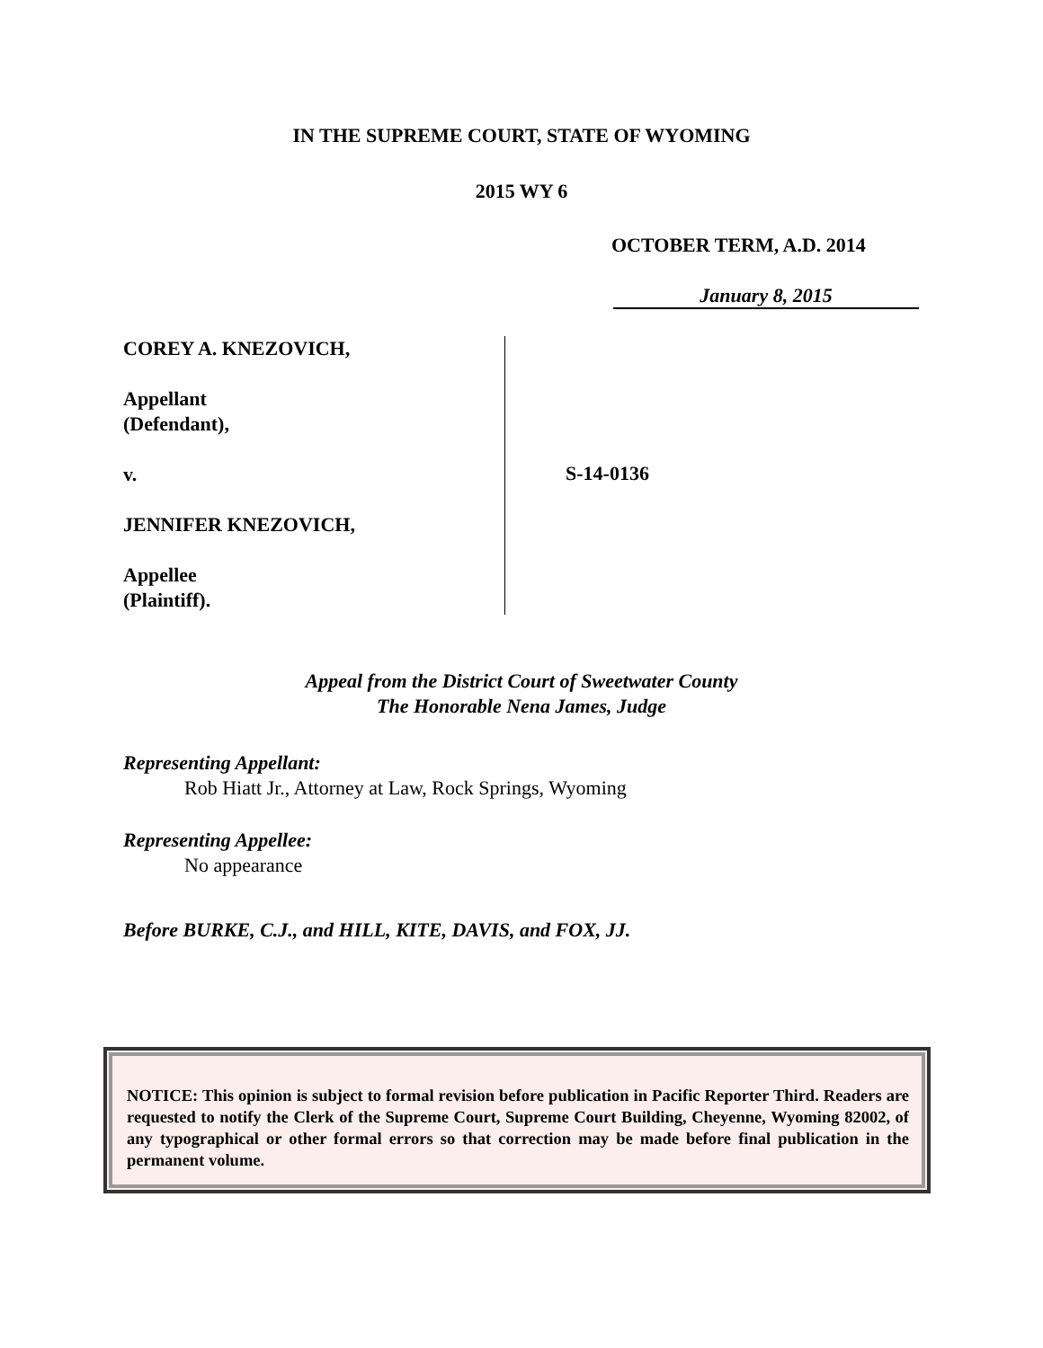IN THE SUPREME COURT, STATE OF WYOMING
2015 WY 6
OCTOBER TERM, A.D. 2014
January 8, 2015
COREY A. KNEZOVICH,
Appellant
(Defendant),
v.
JENNIFER KNEZOVICH,
Appellee
(Plaintiff).
S-14-0136
Appeal from the District Court of Sweetwater County
The Honorable Nena James, Judge
Representing Appellant:
Rob Hiatt Jr., Attorney at Law, Rock Springs, Wyoming
Representing Appellee:
No appearance
Before BURKE, C.J., and HILL, KITE, DAVIS, and FOX, JJ.
NOTICE: This opinion is subject to formal revision before publication in Pacific Reporter Third. Readers are requested to notify the Clerk of the Supreme Court, Supreme Court Building, Cheyenne, Wyoming 82002, of any typographical or other formal errors so that correction may be made before final publication in the permanent volume.